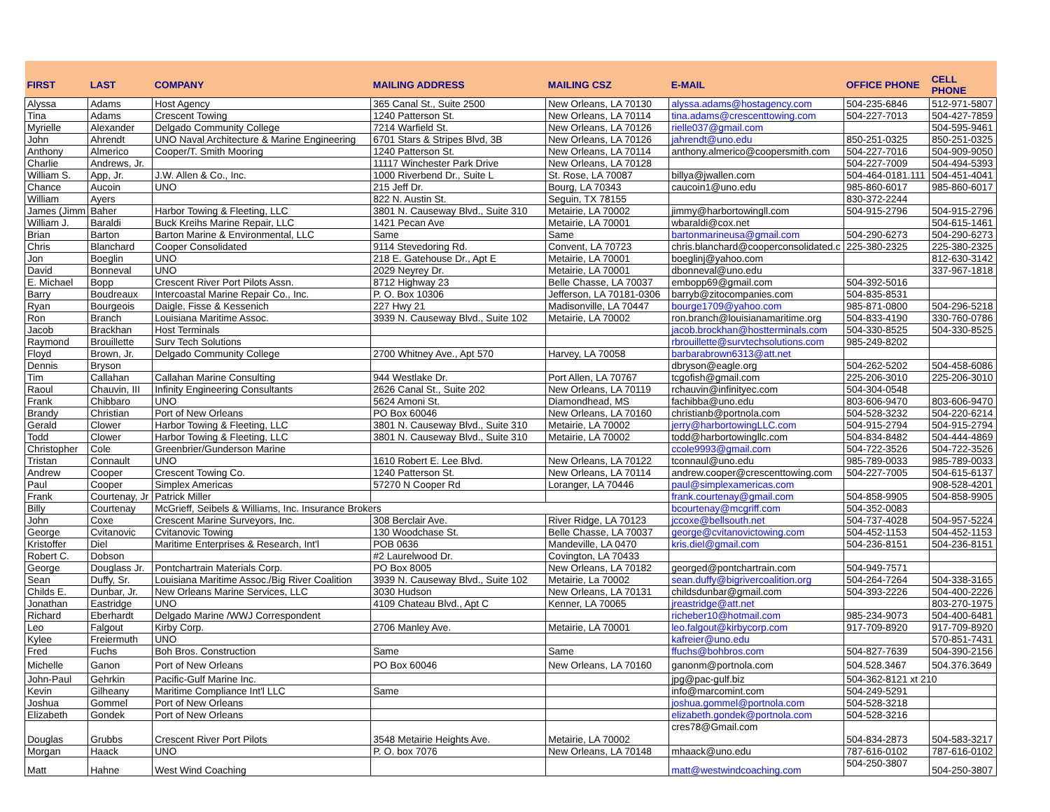| FIRST | LAST | COMPANY | MAILING ADDRESS | MAILING CSZ | E-MAIL | OFFICE PHONE | CELL PHONE |
| --- | --- | --- | --- | --- | --- | --- | --- |
| Alyssa | Adams | Host Agency | 365 Canal St., Suite 2500 | New Orleans, LA 70130 | alyssa.adams@hostagency.com | 504-235-6846 | 512-971-5807 |
| Tina | Adams | Crescent Towing | 1240 Patterson St. | New Orleans, LA 70114 | tina.adams@crescenttowing.com | 504-227-7013 | 504-427-7859 |
| Myrielle | Alexander | Delgado Community College | 7214 Warfield St. | New Orleans, LA 70126 | rielle037@gmail.com | | 504-595-9461 |
| John | Ahrendt | UNO Naval Architecture & Marine Engineering | 6701 Stars & Stripes Blvd, 3B | New Orleans, LA 70126 | jahrendt@uno.edu | 850-251-0325 | 850-251-0325 |
| Anthony | Almerico | Cooper/T. Smith Mooring | 1240 Patterson St. | New Orleans, LA 70114 | anthony.almerico@coopersmith.com | 504-227-7016 | 504-909-9050 |
| Charlie | Andrews, Jr. | | 11117 Winchester Park Drive | New Orleans, LA 70128 | | 504-227-7009 | 504-494-5393 |
| William S. | App, Jr. | J.W. Allen & Co., Inc. | 1000 Riverbend Dr., Suite L | St. Rose, LA 70087 | billya@jwallen.com | 504-464-0181.111 | 504-451-4041 |
| Chance | Aucoin | UNO | 215 Jeff Dr. | Bourg, LA 70343 | caucoin1@uno.edu | 985-860-6017 | 985-860-6017 |
| William | Ayers | | 822 N. Austin St. | Seguin, TX 78155 | | 830-372-2244 | |
| James (Jimm | Baher | Harbor Towing & Fleeting, LLC | 3801 N. Causeway Blvd., Suite 310 | Metairie, LA 70002 | jimmy@harbortowingll.com | 504-915-2796 | 504-915-2796 |
| William J. | Baraldi | Buck Kreihs Marine Repair, LLC | 1421 Pecan Ave | Metairie, LA 70001 | wbaraldi@cox.net | | 504-615-1461 |
| Brian | Barton | Barton Marine & Environmental, LLC | Same | Same | bartonmarineusa@gmail.com | 504-290-6273 | 504-290-6273 |
| Chris | Blanchard | Cooper Consolidated | 9114 Stevedoring Rd. | Convent, LA 70723 | chris.blanchard@cooperconsolidated.c | 225-380-2325 | 225-380-2325 |
| Jon | Boeglin | UNO | 218 E. Gatehouse Dr., Apt E | Metairie, LA 70001 | boeglinj@yahoo.com | | 812-630-3142 |
| David | Bonneval | UNO | 2029 Neyrey Dr. | Metairie, LA 70001 | dbonneval@uno.edu | | 337-967-1818 |
| E. Michael | Bopp | Crescent River Port Pilots Assn. | 8712 Highway 23 | Belle Chasse, LA 70037 | embopp69@gmail.com | 504-392-5016 | |
| Barry | Boudreaux | Intercoastal Marine Repair Co., Inc. | P. O. Box 10306 | Jefferson, LA 70181-0306 | barryb@zitocompanies.com | 504-835-8531 | |
| Ryan | Bourgeois | Daigle, Fisse & Kessenich | 227 Hwy 21 | Madisonville, LA 70447 | bourge1709@yahoo.com | 985-871-0800 | 504-296-5218 |
| Ron | Branch | Louisiana Maritime Assoc. | 3939 N. Causeway Blvd., Suite 102 | Metairie, LA 70002 | ron.branch@louisianamaritime.org | 504-833-4190 | 330-760-0786 |
| Jacob | Brackhan | Host Terminals | | | jacob.brockhan@hostterminals.com | 504-330-8525 | 504-330-8525 |
| Raymond | Brouillette | Surv Tech Solutions | | | rbrouillette@survtechsolutions.com | 985-249-8202 | |
| Floyd | Brown, Jr. | Delgado Community College | 2700 Whitney Ave., Apt 570 | Harvey, LA 70058 | barbarabrown6313@att.net | | |
| Dennis | Bryson | | | | dbryson@eagle.org | 504-262-5202 | 504-458-6086 |
| Tim | Callahan | Callahan Marine Consulting | 944 Westlake Dr. | Port Allen, LA 70767 | tcgofish@gmail.com | 225-206-3010 | 225-206-3010 |
| Raoul | Chauvin, III | Infinity Engineering Consultants | 2626 Canal St., Suite 202 | New Orleans, LA 70119 | rchauvin@infinityec.com | 504-304-0548 | |
| Frank | Chibbaro | UNO | 5624 Amoni St. | Diamondhead, MS | fachibba@uno.edu | 803-606-9470 | 803-606-9470 |
| Brandy | Christian | Port of New Orleans | PO Box 60046 | New Orleans, LA 70160 | christianb@portnola.com | 504-528-3232 | 504-220-6214 |
| Gerald | Clower | Harbor Towing & Fleeting, LLC | 3801 N. Causeway Blvd., Suite 310 | Metairie, LA 70002 | jerry@harbortowingLLC.com | 504-915-2794 | 504-915-2794 |
| Todd | Clower | Harbor Towing & Fleeting, LLC | 3801 N. Causeway Blvd., Suite 310 | Metairie, LA 70002 | todd@harbortowingllc.com | 504-834-8482 | 504-444-4869 |
| Christopher | Cole | Greenbrier/Gunderson Marine | | | ccole9993@gmail.com | 504-722-3526 | 504-722-3526 |
| Tristan | Connault | UNO | 1610 Robert E. Lee Blvd. | New Orleans, LA 70122 | tconnaul@uno.edu | 985-789-0033 | 985-789-0033 |
| Andrew | Cooper | Crescent Towing Co. | 1240 Patterson St. | New Orleans, LA 70114 | andrew.cooper@crescenttowing.com | 504-227-7005 | 504-615-6137 |
| Paul | Cooper | Simplex Americas | 57270 N Cooper Rd | Loranger, LA 70446 | paul@simplexamericas.com | | 908-528-4201 |
| Frank | Courtenay, Jr | Patrick Miller | | | frank.courtenay@gmail.com | 504-858-9905 | 504-858-9905 |
| Billy | Courtenay | McGrieff, Seibels & Williams, Inc. Insurance Brokers | | | bcourtenay@mcgriff.com | 504-352-0083 | |
| John | Coxe | Crescent Marine Surveyors, Inc. | 308 Berclair Ave. | River Ridge, LA 70123 | jccoxe@bellsouth.net | 504-737-4028 | 504-957-5224 |
| George | Cvitanovic | Cvitanovic Towing | 130 Woodchase St. | Belle Chasse, LA 70037 | george@cvitanovictowing.com | 504-452-1153 | 504-452-1153 |
| Kristoffer | Diel | Maritime Enterprises & Research, Int'l | POB 0636 | Mandeville, LA 0470 | kris.diel@gmail.com | 504-236-8151 | 504-236-8151 |
| Robert C. | Dobson | | #2 Laurelwood Dr. | Covington, LA 70433 | | | |
| George | Douglass Jr. | Pontchartrain Materials Corp. | PO Box 8005 | New Orleans, LA 70182 | georged@pontchartrain.com | 504-949-7571 | |
| Sean | Duffy, Sr. | Louisiana Maritime Assoc./Big River Coalition | 3939 N. Causeway Blvd., Suite 102 | Metairie, La 70002 | sean.duffy@bigrivercoalition.org | 504-264-7264 | 504-338-3165 |
| Childs E. | Dunbar, Jr. | New Orleans Marine Services, LLC | 3030 Hudson | New Orleans, LA 70131 | childsdunbar@gmail.com | 504-393-2226 | 504-400-2226 |
| Jonathan | Eastridge | UNO | 4109 Chateau Blvd., Apt C | Kenner, LA 70065 | jreastridge@att.net | | 803-270-1975 |
| Richard | Eberhardt | Delgado Marine /WWJ Correspondent | | | richeber10@hotmail.com | 985-234-9073 | 504-400-6481 |
| Leo | Falgout | Kirby Corp. | 2706 Manley Ave. | Metairie, LA 70001 | leo.falgout@kirbycorp.com | 917-709-8920 | 917-709-8920 |
| Kylee | Freiermuth | UNO | | | kafreier@uno.edu | | 570-851-7431 |
| Fred | Fuchs | Boh Bros. Construction | Same | Same | ffuchs@bohbros.com | 504-827-7639 | 504-390-2156 |
| Michelle | Ganon | Port of New Orleans | PO Box 60046 | New Orleans, LA 70160 | ganonm@portnola.com | 504.528.3467 | 504.376.3649 |
| John-Paul | Gehrkin | Pacific-Gulf Marine Inc. | | | jpg@pac-gulf.biz | 504-362-8121 xt 210 | |
| Kevin | Gilheany | Maritime Compliance Int'l LLC | Same | | info@marcomint.com | 504-249-5291 | |
| Joshua | Gommel | Port of New Orleans | | | joshua.gommel@portnola.com | 504-528-3218 | |
| Elizabeth | Gondek | Port of New Orleans | | | elizabeth.gondek@portnola.com | 504-528-3216 | |
| Douglas | Grubbs | Crescent River Port Pilots | 3548 Metairie Heights Ave. | Metairie, LA 70002 | cres78@Gmail.com | 504-834-2873 | 504-583-3217 |
| Morgan | Haack | UNO | P. O. box 7076 | New Orleans, LA 70148 | mhaack@uno.edu | 787-616-0102 | 787-616-0102 |
| Matt | Hahne | West Wind Coaching | | | matt@westwindcoaching.com | 504-250-3807 | 504-250-3807 |